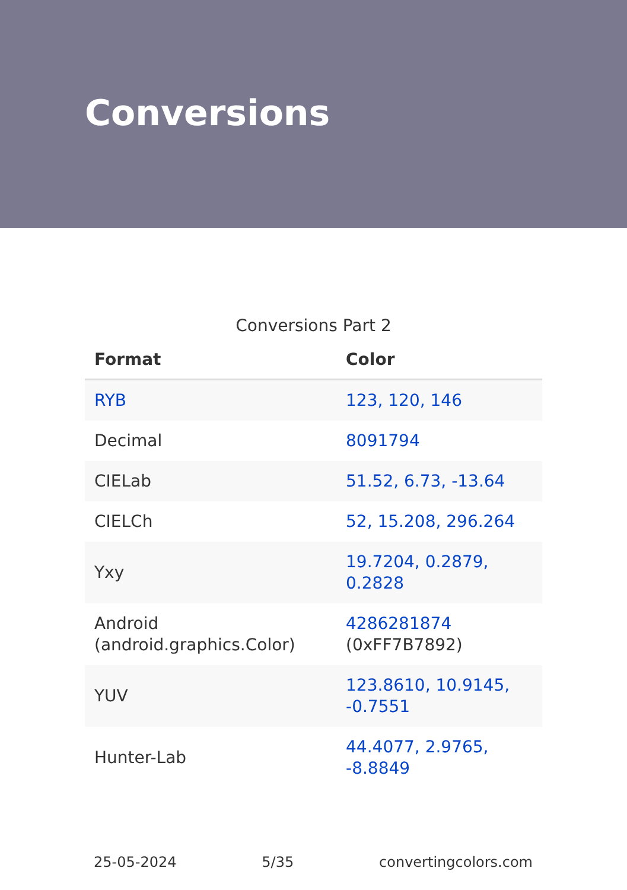Conversions
Conversions Part 2
| Format | Color |
| --- | --- |
| RYB | 123, 120, 146 |
| Decimal | 8091794 |
| CIELab | 51.52, 6.73, -13.64 |
| CIELCh | 52, 15.208, 296.264 |
| Yxy | 19.7204, 0.2879, 0.2828 |
| Android (android.graphics.Color) | 4286281874 (0xFF7B7892) |
| YUV | 123.8610, 10.9145, -0.7551 |
| Hunter-Lab | 44.4077, 2.9765, -8.8849 |
25-05-2024 5/35 convertingcolors.com